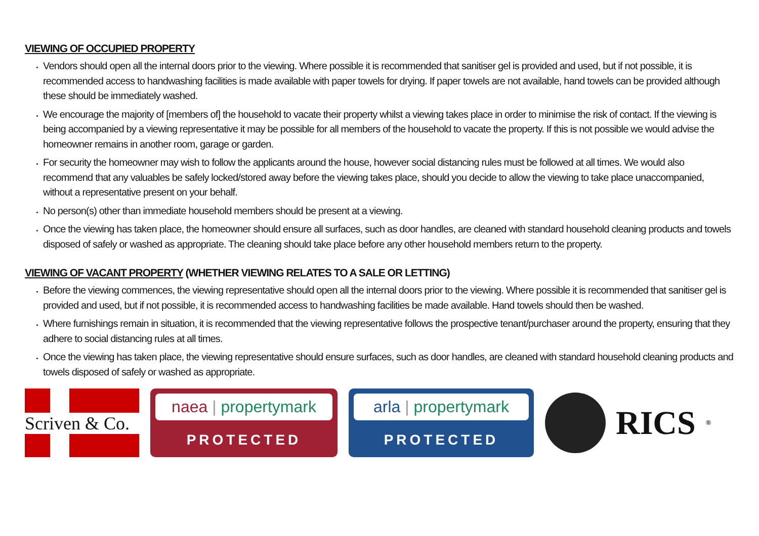VIEWING OF OCCUPIED PROPERTY
Vendors should open all the internal doors prior to the viewing. Where possible it is recommended that sanitiser gel is provided and used, but if not possible, it is recommended access to handwashing facilities is made available with paper towels for drying. If paper towels are not available, hand towels can be provided although these should be immediately washed.
We encourage the majority of [members of] the household to vacate their property whilst a viewing takes place in order to minimise the risk of contact. If the viewing is being accompanied by a viewing representative it may be possible for all members of the household to vacate the property. If this is not possible we would advise the homeowner remains in another room, garage or garden.
For security the homeowner may wish to follow the applicants around the house, however social distancing rules must be followed at all times. We would also recommend that any valuables be safely locked/stored away before the viewing takes place, should you decide to allow the viewing to take place unaccompanied, without a representative present on your behalf.
No person(s) other than immediate household members should be present at a viewing.
Once the viewing has taken place, the homeowner should ensure all surfaces, such as door handles, are cleaned with standard household cleaning products and towels disposed of safely or washed as appropriate. The cleaning should take place before any other household members return to the property.
VIEWING OF VACANT PROPERTY (WHETHER VIEWING RELATES TO A SALE OR LETTING)
Before the viewing commences, the viewing representative should open all the internal doors prior to the viewing. Where possible it is recommended that sanitiser gel is provided and used, but if not possible, it is recommended access to handwashing facilities be made available. Hand towels should then be washed.
Where furnishings remain in situation, it is recommended that the viewing representative follows the prospective tenant/purchaser around the property, ensuring that they adhere to social distancing rules at all times.
Once the viewing has taken place, the viewing representative should ensure surfaces, such as door handles, are cleaned with standard household cleaning products and towels disposed of safely or washed as appropriate.
Scriven & Co.
naea | propertymark
PROTECTED
arla | propertymark
PROTECTED
RICS<sup>®</sup>